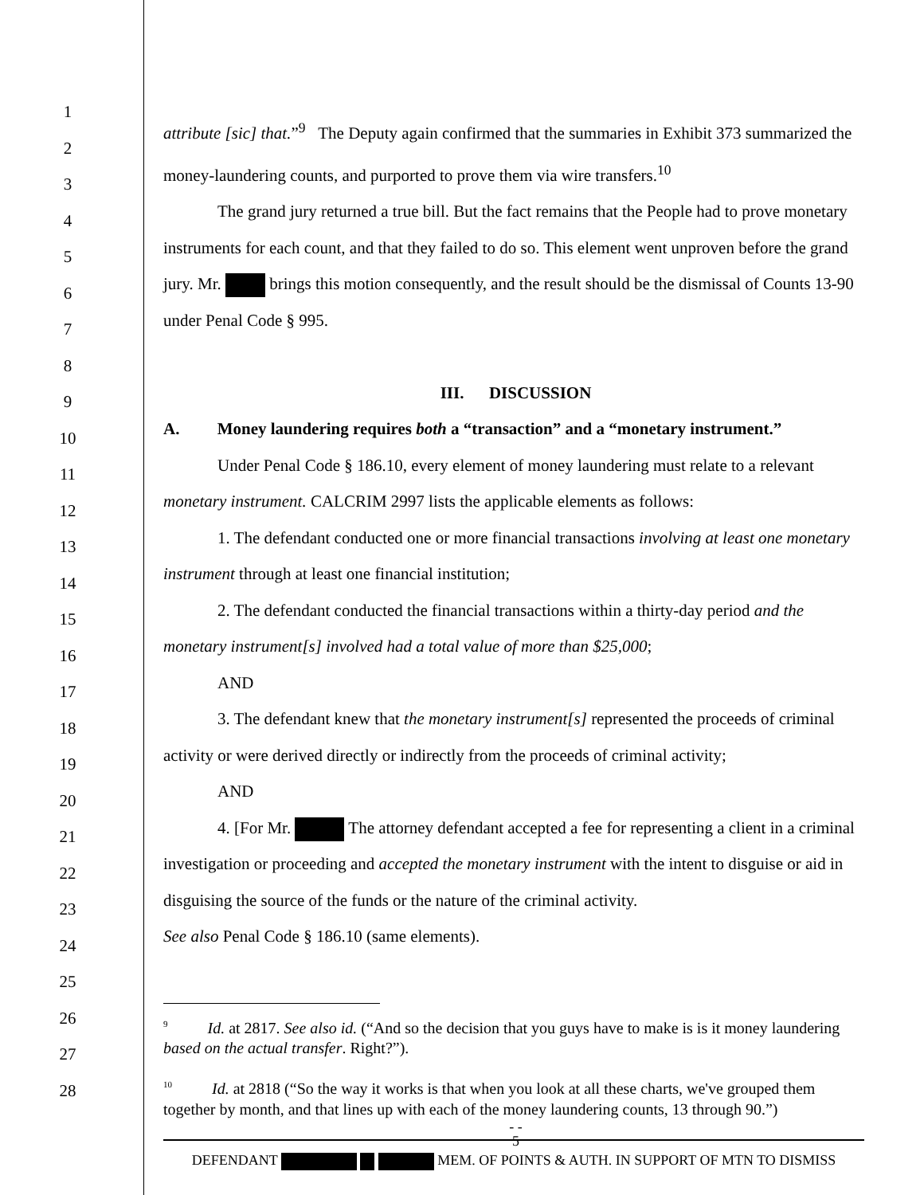1
2
3
4
5
6
7
8
9
10
11
12
13
14
15
16
17
18
19
20
21
22
23
24
25
26
27
28
attribute [sic] that.”<sup>9</sup> The Deputy again confirmed that the summaries in Exhibit 373 summarized the money-laundering counts, and purported to prove them via wire transfers.<sup>10</sup>
The grand jury returned a true bill. But the fact remains that the People had to prove monetary instruments for each count, and that they failed to do so. This element went unproven before the grand jury. Mr. brings this motion consequently, and the result should be the dismissal of Counts 13-90 under Penal Code § 995.
III. DISCUSSION
A. Money laundering requires both a “transaction” and a “monetary instrument.”
Under Penal Code § 186.10, every element of money laundering must relate to a relevant monetary instrument. CALCRIM 2997 lists the applicable elements as follows:
1. The defendant conducted one or more financial transactions involving at least one monetary instrument through at least one financial institution;
2. The defendant conducted the financial transactions within a thirty-day period and the monetary instrument[s] involved had a total value of more than $25,000;
AND
3. The defendant knew that the monetary instrument[s] represented the proceeds of criminal activity or were derived directly or indirectly from the proceeds of criminal activity;
AND
4. [For Mr. The attorney defendant accepted a fee for representing a client in a criminal investigation or proceeding and accepted the monetary instrument with the intent to disguise or aid in disguising the source of the funds or the nature of the criminal activity.
See also Penal Code § 186.10 (same elements).
<sup>9</sup> Id. at 2817. See also id. (“And so the decision that you guys have to make is is it money laundering based on the actual transfer. Right?”).
<sup>10</sup> Id. at 2818 (“So the way it works is that when you look at all these charts, we've grouped them together by month, and that lines up with each of the money laundering counts, 13 through 90.”)
- -
5
DEFENDANT MEM. OF POINTS & AUTH. IN SUPPORT OF MTN TO DISMISS